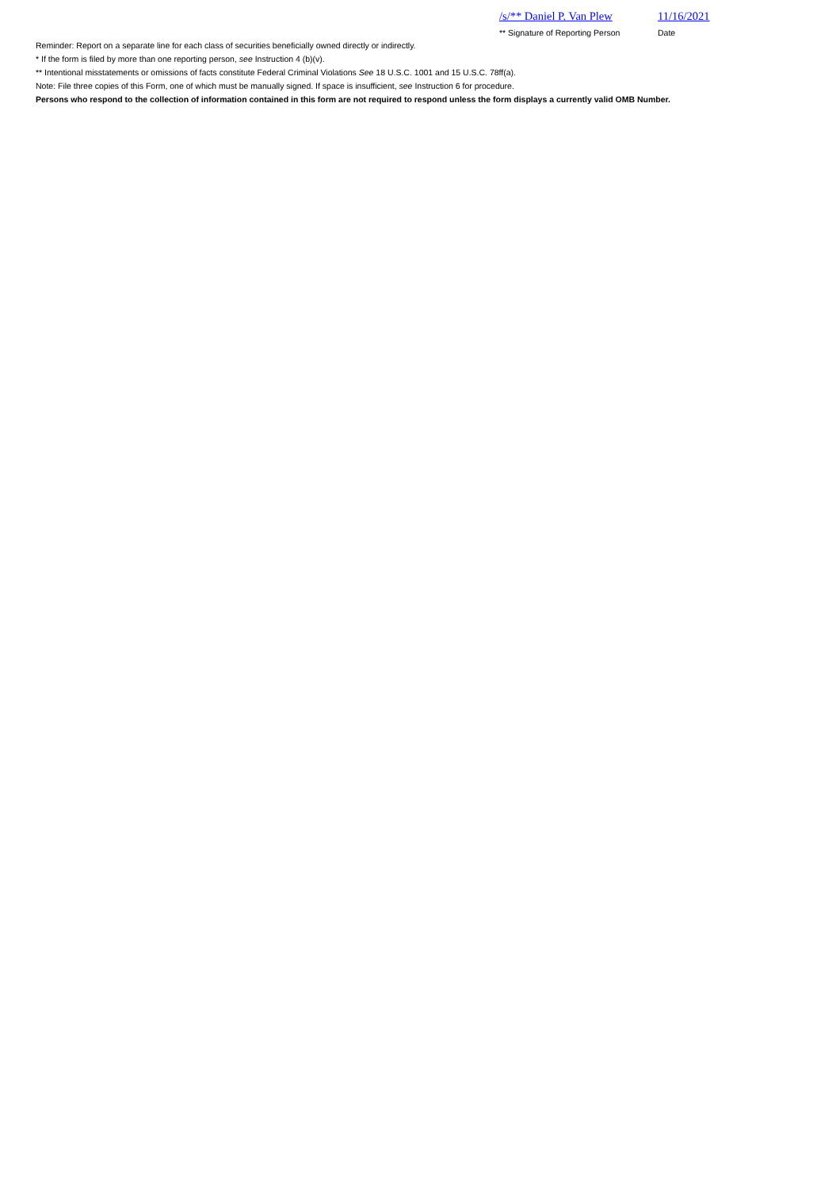/s/** Daniel P. Van Plew
** Signature of Reporting Person
11/16/2021
Date
Reminder: Report on a separate line for each class of securities beneficially owned directly or indirectly.
* If the form is filed by more than one reporting person, see Instruction 4 (b)(v).
** Intentional misstatements or omissions of facts constitute Federal Criminal Violations See 18 U.S.C. 1001 and 15 U.S.C. 78ff(a).
Note: File three copies of this Form, one of which must be manually signed. If space is insufficient, see Instruction 6 for procedure.
Persons who respond to the collection of information contained in this form are not required to respond unless the form displays a currently valid OMB Number.